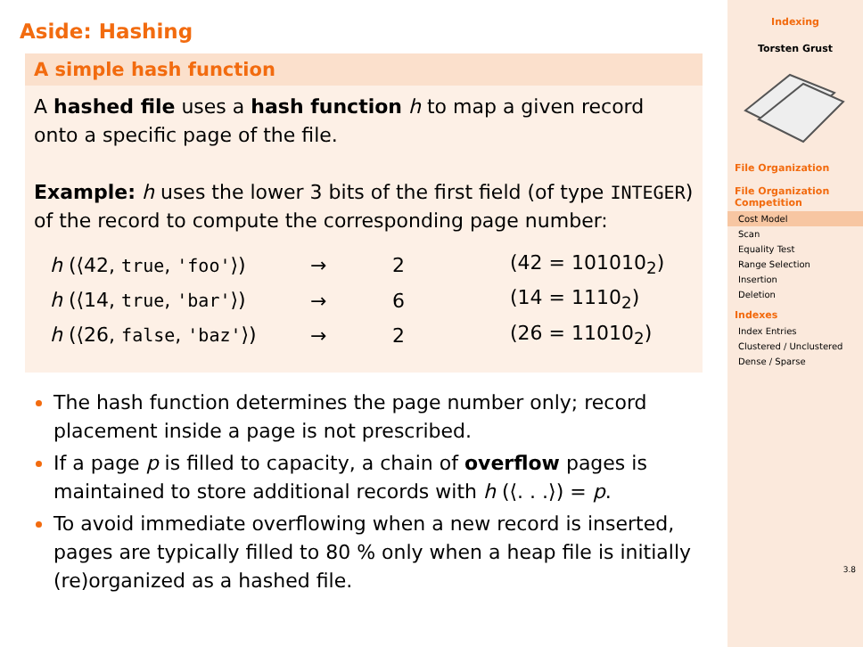Aside: Hashing
A simple hash function
A hashed file uses a hash function h to map a given record onto a specific page of the file.
Example: h uses the lower 3 bits of the first field (of type INTEGER) of the record to compute the corresponding page number:
| h (⟨42, true , 'foo' ⟩) | → | 2 | (42 = 101010<sub>2</sub>) |
| h (⟨14, true , 'bar' ⟩) | → | 6 | (14 = 1110<sub>2</sub>) |
| h (⟨26, false , 'baz' ⟩) | → | 2 | (26 = 11010<sub>2</sub>) |
The hash function determines the page number only; record placement inside a page is not prescribed.
If a page p is filled to capacity, a chain of overflow pages is maintained to store additional records with h (⟨. . .⟩) = p.
To avoid immediate overflowing when a new record is inserted, pages are typically filled to 80 % only when a heap file is initially (re)organized as a hashed file.
Indexing
Torsten Grust
File Organization
File Organization Competition
Cost Model
Scan
Equality Test
Range Selection
Insertion
Deletion
Indexes
Index Entries
Clustered / Unclustered
Dense / Sparse
3.8